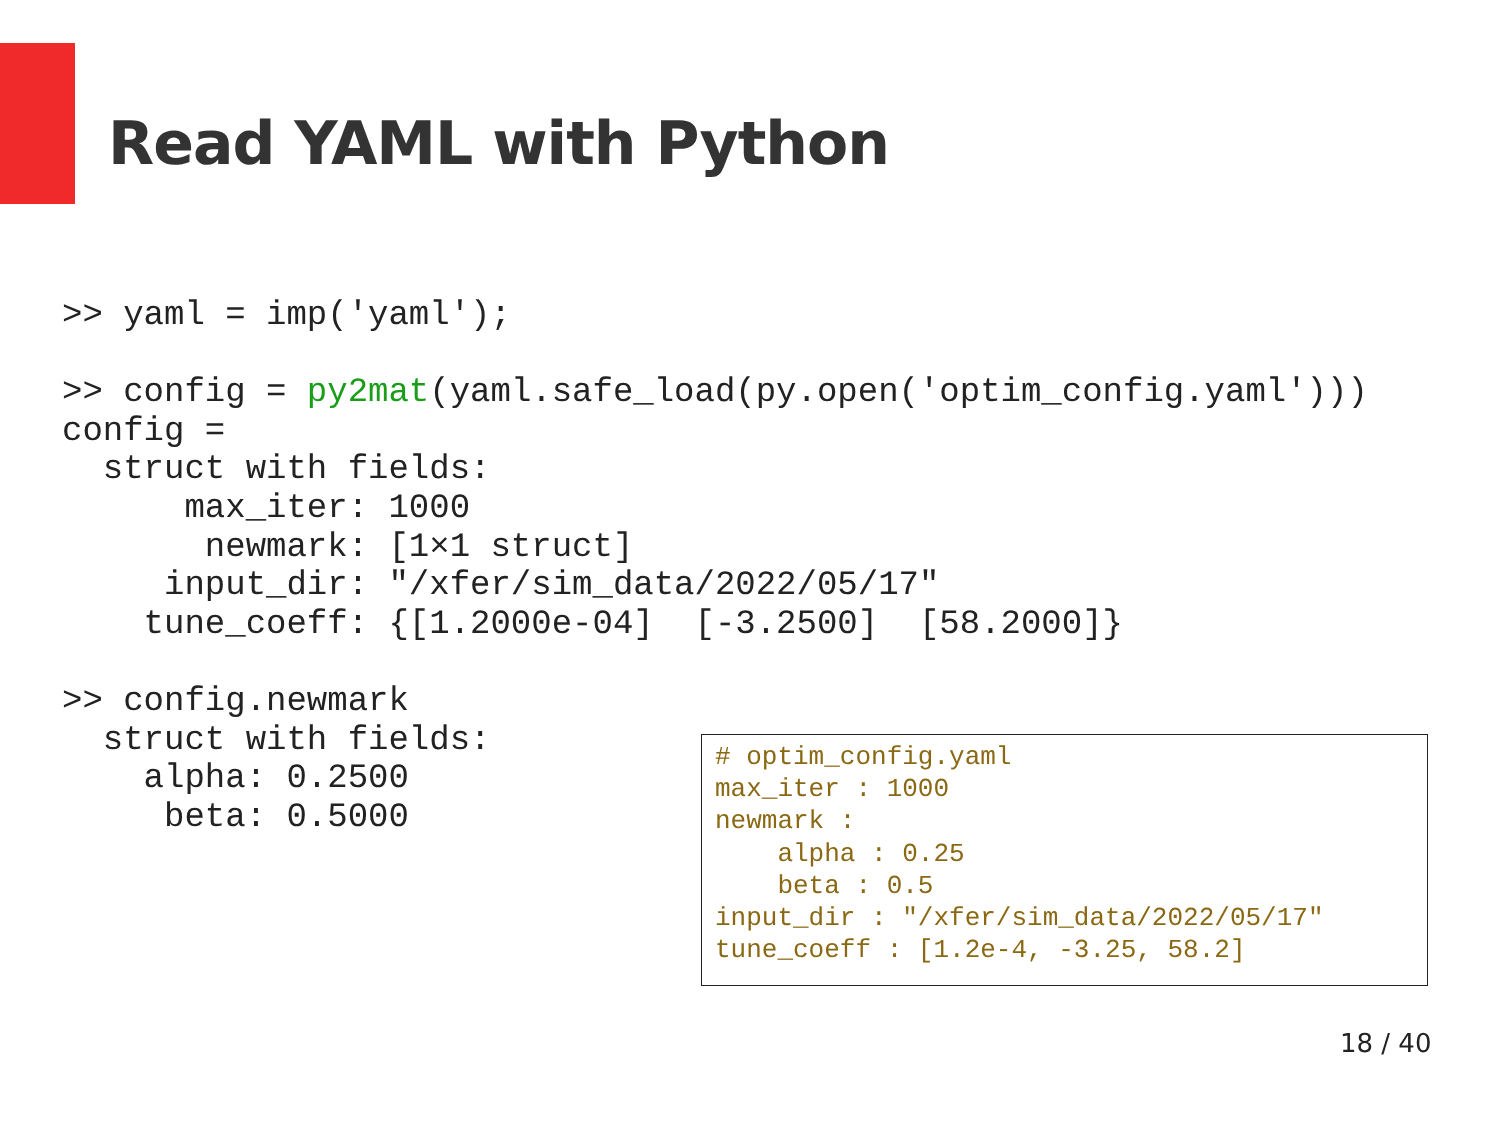Read YAML with Python
>> yaml = imp('yaml');

>> config = py2mat(yaml.safe_load(py.open('optim_config.yaml')))
config =
  struct with fields:
      max_iter: 1000
       newmark: [1×1 struct]
     input_dir: "/xfer/sim_data/2022/05/17"
    tune_coeff: {[1.2000e-04]  [-3.2500]  [58.2000]}

>> config.newmark
  struct with fields:
    alpha: 0.2500
     beta: 0.5000
# optim_config.yaml
max_iter : 1000
newmark :
    alpha : 0.25
    beta : 0.5
input_dir : "/xfer/sim_data/2022/05/17"
tune_coeff : [1.2e-4, -3.25, 58.2]
18 / 40